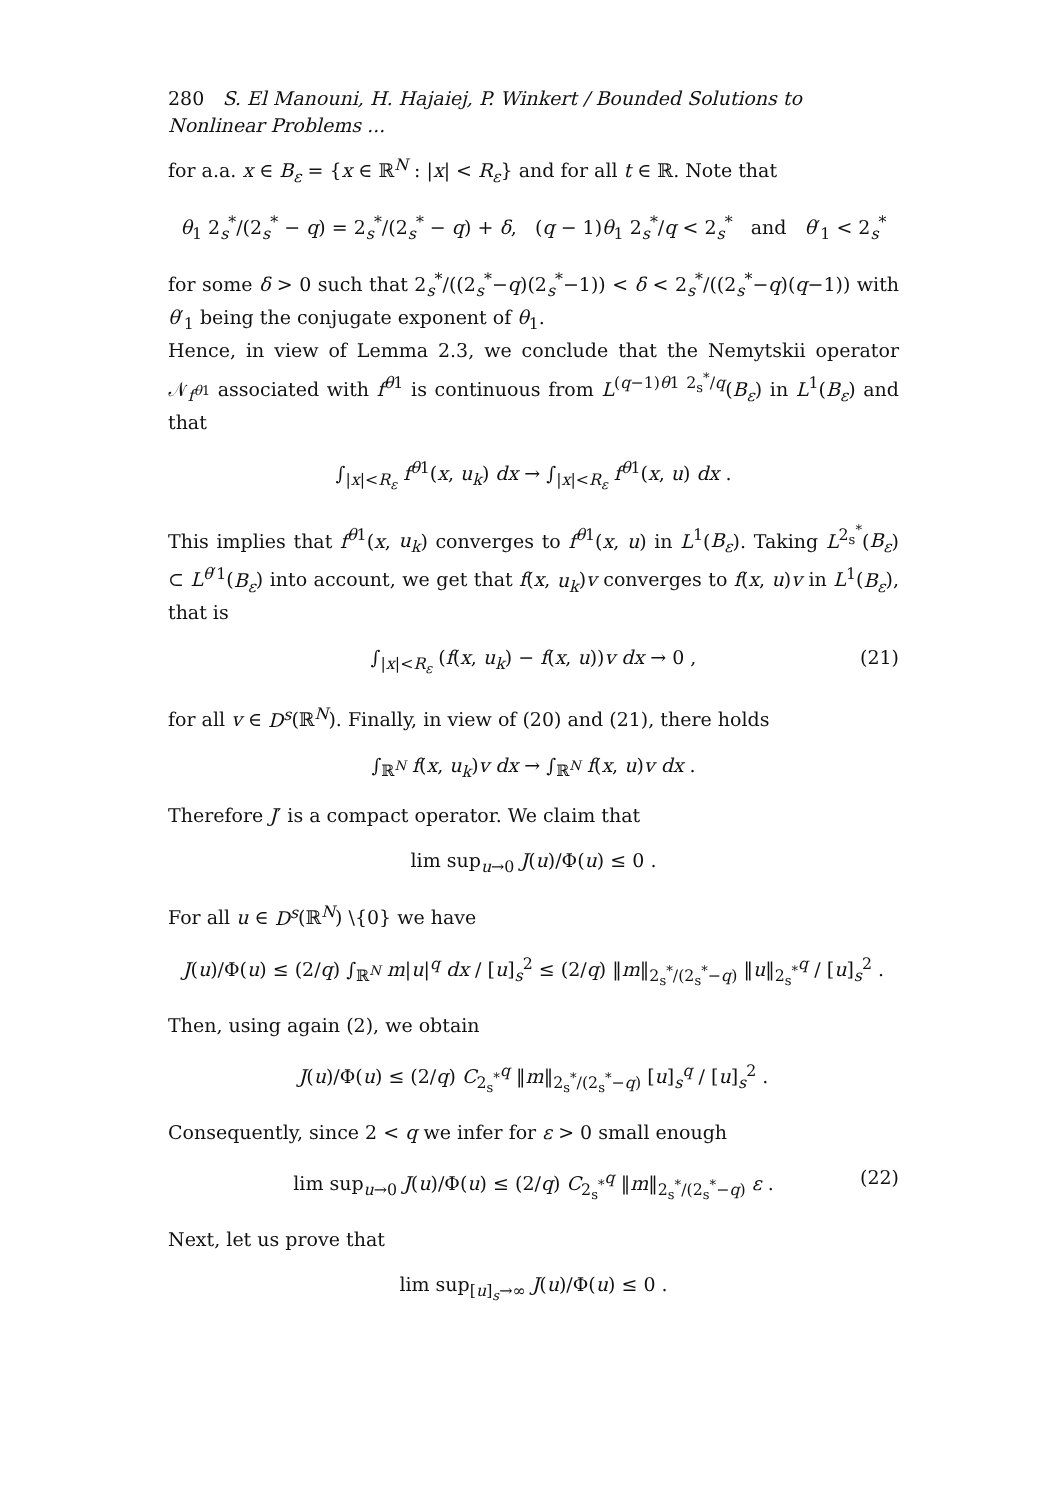280 S. El Manouni, H. Hajaiej, P. Winkert / Bounded Solutions to Nonlinear Problems ...
for a.a. x ∈ B<sub>ε</sub> = {x ∈ ℝ<sup>N</sup> : |x| < R<sub>ε</sub>} and for all t ∈ ℝ. Note that
θ<sub>1</sub> 2<sub>s</sub><sup>*</sup>/(2<sub>s</sub><sup>*</sup> − q) = 2<sub>s</sub><sup>*</sup>/(2<sub>s</sub><sup>*</sup> − q) + δ, (q − 1)θ<sub>1</sub> 2<sub>s</sub><sup>*</sup>/q < 2<sub>s</sub><sup>*</sup> and θ′<sub>1</sub> < 2<sub>s</sub><sup>*</sup>
for some δ > 0 such that 2<sub>s</sub><sup>*</sup>/((2<sub>s</sub><sup>*</sup>−q)(2<sub>s</sub><sup>*</sup>−1)) < δ < 2<sub>s</sub><sup>*</sup>/((2<sub>s</sub><sup>*</sup>−q)(q−1)) with θ′<sub>1</sub> being the conjugate exponent of θ<sub>1</sub>.
Hence, in view of Lemma 2.3, we conclude that the Nemytskii operator 𝒩<sub>f<sup>θ1</sup></sub> associated with f<sup>θ1</sup> is continuous from L<sup>(q−1)θ1 2<sub>s</sub><sup>*</sup>/q</sup>(B<sub>ε</sub>) in L<sup>1</sup>(B<sub>ε</sub>) and that
∫<sub>|x|<R<sub>ε</sub></sub> f<sup>θ1</sup>(x, u<sub>k</sub>) dx → ∫<sub>|x|<R<sub>ε</sub></sub> f<sup>θ1</sup>(x, u) dx .
This implies that f<sup>θ1</sup>(x, u<sub>k</sub>) converges to f<sup>θ1</sup>(x, u) in L<sup>1</sup>(B<sub>ε</sub>). Taking L<sup>2<sub>s</sub><sup>*</sup></sup>(B<sub>ε</sub>) ⊂ L<sup>θ′1</sup>(B<sub>ε</sub>) into account, we get that f(x, u<sub>k</sub>)v converges to f(x, u)v in L<sup>1</sup>(B<sub>ε</sub>), that is
∫<sub>|x|<R<sub>ε</sub></sub> (f(x, u<sub>k</sub>) − f(x, u))v dx → 0 , (21)
for all v ∈ D<sup>s</sup>(ℝ<sup>N</sup>). Finally, in view of (20) and (21), there holds
∫<sub>ℝ<sup>N</sup></sub> f(x, u<sub>k</sub>)v dx → ∫<sub>ℝ<sup>N</sup></sub> f(x, u)v dx .
Therefore J′ is a compact operator. We claim that
lim sup<sub>u→0</sub> J(u)/Φ(u) ≤ 0 .
For all u ∈ D<sup>s</sup>(ℝ<sup>N</sup>) \{0} we have
J(u)/Φ(u) ≤ (2/q) ∫<sub>ℝ<sup>N</sup></sub> m|u|<sup>q</sup> dx / [u]<sub>s</sub><sup>2</sup> ≤ (2/q) ‖m‖<sub>2<sub>s</sub><sup>*</sup>/(2<sub>s</sub><sup>*</sup>−q)</sub> ‖u‖<sub>2<sub>s</sub><sup>*</sup></sub><sup>q</sup> / [u]<sub>s</sub><sup>2</sup> .
Then, using again (2), we obtain
J(u)/Φ(u) ≤ (2/q) C<sub>2<sub>s</sub><sup>*</sup></sub><sup>q</sup> ‖m‖<sub>2<sub>s</sub><sup>*</sup>/(2<sub>s</sub><sup>*</sup>−q)</sub> [u]<sub>s</sub><sup>q</sup> / [u]<sub>s</sub><sup>2</sup> .
Consequently, since 2 < q we infer for ε > 0 small enough
lim sup<sub>u→0</sub> J(u)/Φ(u) ≤ (2/q) C<sub>2<sub>s</sub><sup>*</sup></sub><sup>q</sup> ‖m‖<sub>2<sub>s</sub><sup>*</sup>/(2<sub>s</sub><sup>*</sup>−q)</sub> ε . (22)
Next, let us prove that
lim sup<sub>[u]<sub>s</sub>→∞</sub> J(u)/Φ(u) ≤ 0 .